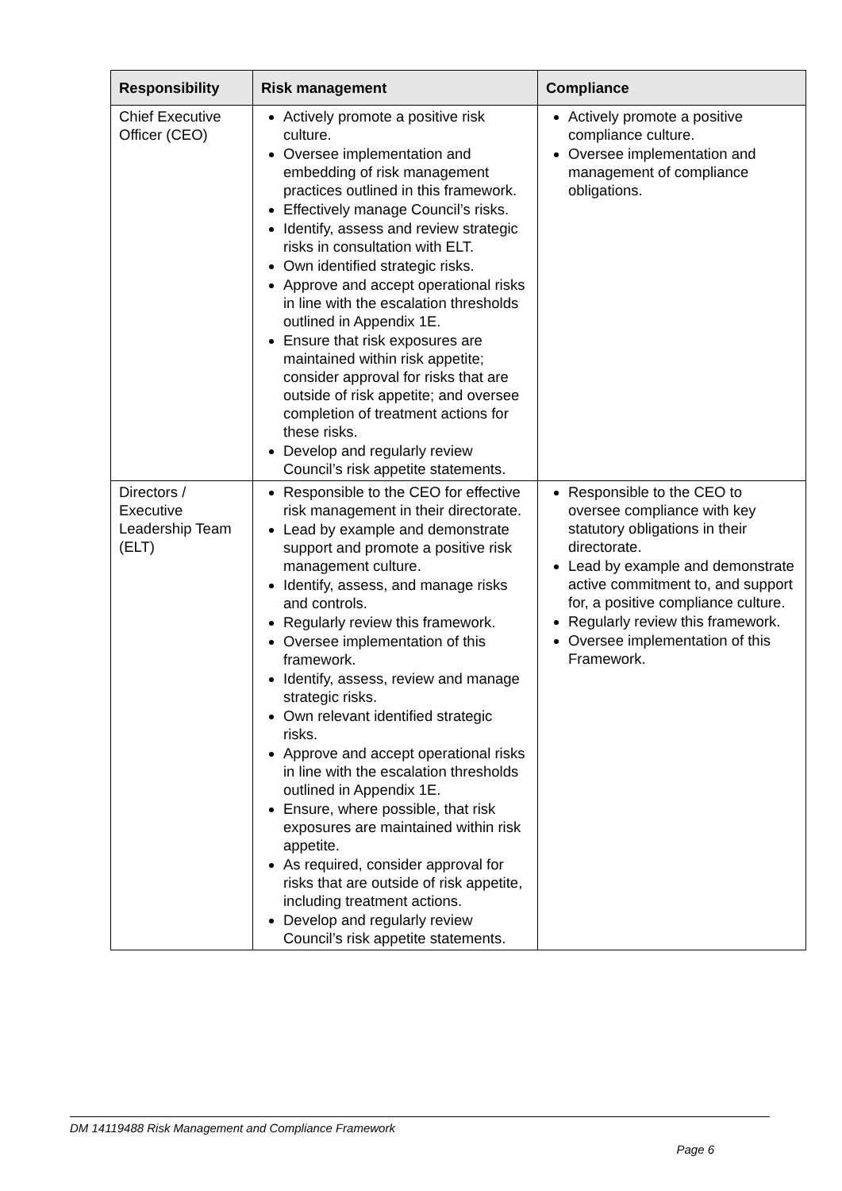| Responsibility | Risk management | Compliance |
| --- | --- | --- |
| Chief Executive Officer (CEO) | Actively promote a positive risk culture. Oversee implementation and embedding of risk management practices outlined in this framework. Effectively manage Council’s risks. Identify, assess and review strategic risks in consultation with ELT. Own identified strategic risks. Approve and accept operational risks in line with the escalation thresholds outlined in Appendix 1E. Ensure that risk exposures are maintained within risk appetite; consider approval for risks that are outside of risk appetite; and oversee completion of treatment actions for these risks. Develop and regularly review Council’s risk appetite statements. | Actively promote a positive compliance culture. Oversee implementation and management of compliance obligations. |
| Directors / Executive Leadership Team (ELT) | Responsible to the CEO for effective risk management in their directorate. Lead by example and demonstrate support and promote a positive risk management culture. Identify, assess, and manage risks and controls. Regularly review this framework. Oversee implementation of this framework. Identify, assess, review and manage strategic risks. Own relevant identified strategic risks. Approve and accept operational risks in line with the escalation thresholds outlined in Appendix 1E. Ensure, where possible, that risk exposures are maintained within risk appetite. As required, consider approval for risks that are outside of risk appetite, including treatment actions. Develop and regularly review Council’s risk appetite statements. | Responsible to the CEO to oversee compliance with key statutory obligations in their directorate. Lead by example and demonstrate active commitment to, and support for, a positive compliance culture. Regularly review this framework. Oversee implementation of this Framework. |
DM 14119488 Risk Management and Compliance Framework
Page 6